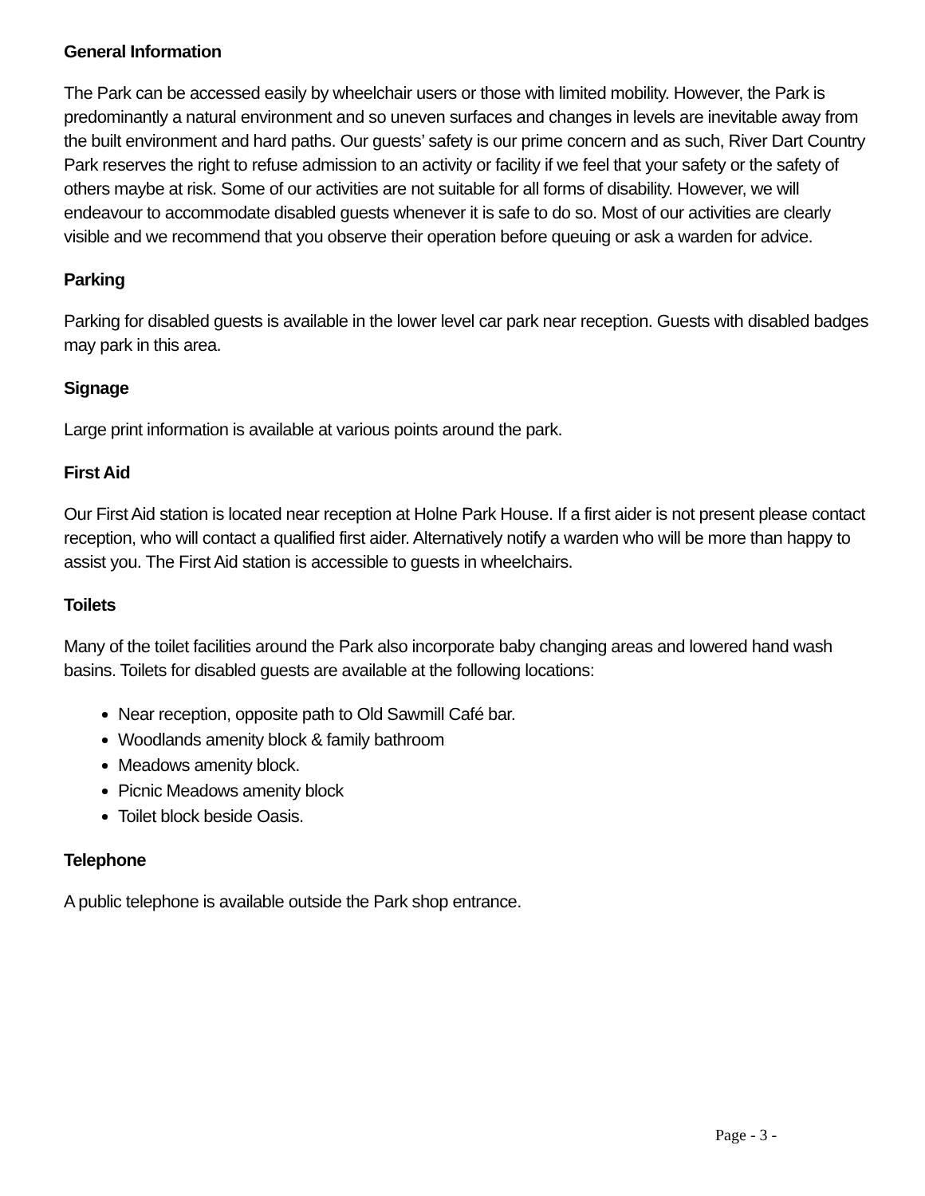General Information
The Park can be accessed easily by wheelchair users or those with limited mobility. However, the Park is predominantly a natural environment and so uneven surfaces and changes in levels are inevitable away from the built environment and hard paths. Our guests’ safety is our prime concern and as such, River Dart Country Park reserves the right to refuse admission to an activity or facility if we feel that your safety or the safety of others maybe at risk. Some of our activities are not suitable for all forms of disability. However, we will endeavour to accommodate disabled guests whenever it is safe to do so. Most of our activities are clearly visible and we recommend that you observe their operation before queuing or ask a warden for advice.
Parking
Parking for disabled guests is available in the lower level car park near reception. Guests with disabled badges may park in this area.
Signage
Large print information is available at various points around the park.
First Aid
Our First Aid station is located near reception at Holne Park House. If a first aider is not present please contact reception, who will contact a qualified first aider. Alternatively notify a warden who will be more than happy to assist you. The First Aid station is accessible to guests in wheelchairs.
Toilets
Many of the toilet facilities around the Park also incorporate baby changing areas and lowered hand wash basins. Toilets for disabled guests are available at the following locations:
Near reception, opposite path to Old Sawmill Café bar.
Woodlands amenity block & family bathroom
Meadows amenity block.
Picnic Meadows amenity block
Toilet block beside Oasis.
Telephone
A public telephone is available outside the Park shop entrance.
Page - 3 -